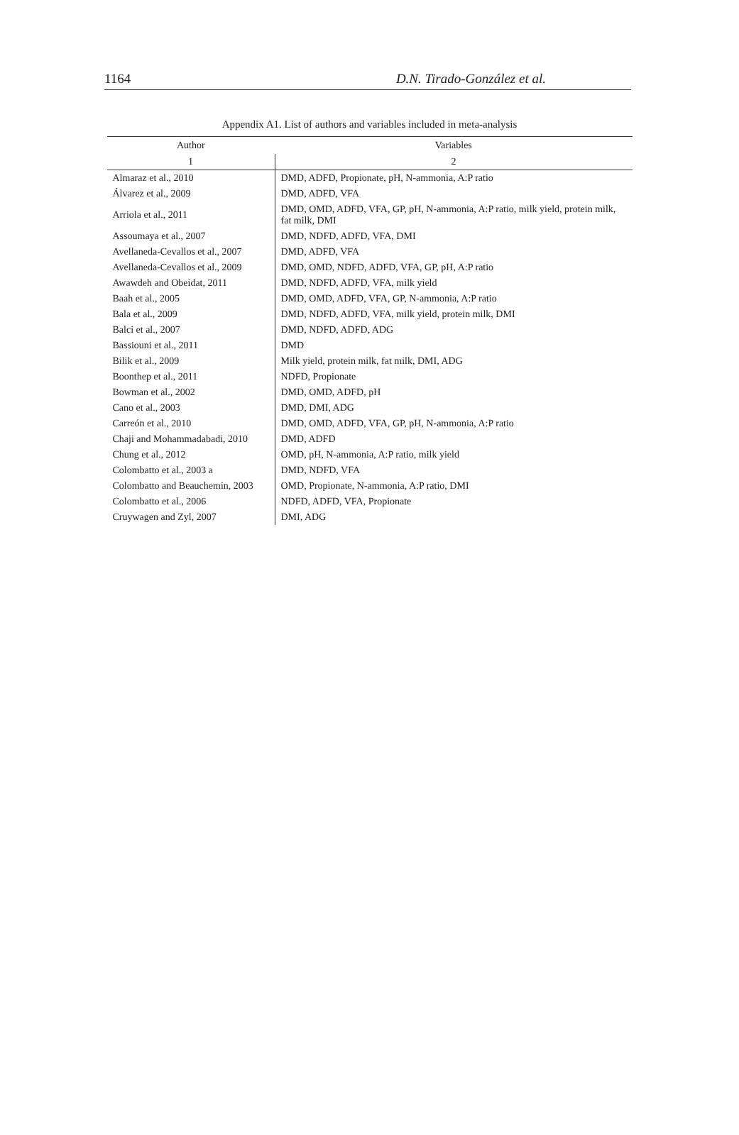1164 D.N. Tirado-González et al.
Appendix A1. List of authors and variables included in meta-analysis
| Author | Variables |
| --- | --- |
| 1 | 2 |
| Almaraz et al., 2010 | DMD, ADFD, Propionate, pH, N-ammonia, A:P ratio |
| Álvarez et al., 2009 | DMD, ADFD, VFA |
| Arriola et al., 2011 | DMD, OMD, ADFD, VFA, GP, pH, N-ammonia, A:P ratio, milk yield, protein milk, fat milk, DMI |
| Assoumaya et al., 2007 | DMD, NDFD, ADFD, VFA, DMI |
| Avellaneda-Cevallos et al., 2007 | DMD, ADFD, VFA |
| Avellaneda-Cevallos et al., 2009 | DMD, OMD, NDFD, ADFD, VFA, GP, pH, A:P ratio |
| Awawdeh and Obeidat, 2011 | DMD, NDFD, ADFD, VFA, milk yield |
| Baah et al., 2005 | DMD, OMD, ADFD, VFA, GP, N-ammonia, A:P ratio |
| Bala et al., 2009 | DMD, NDFD, ADFD, VFA, milk yield, protein milk, DMI |
| Balci et al., 2007 | DMD, NDFD, ADFD, ADG |
| Bassiouni et al., 2011 | DMD |
| Bilik et al., 2009 | Milk yield, protein milk, fat milk, DMI, ADG |
| Boonthep et al., 2011 | NDFD, Propionate |
| Bowman et al., 2002 | DMD, OMD, ADFD, pH |
| Cano et al., 2003 | DMD, DMI, ADG |
| Carreón et al., 2010 | DMD, OMD, ADFD, VFA, GP, pH, N-ammonia, A:P ratio |
| Chaji and Mohammadabadi, 2010 | DMD, ADFD |
| Chung et al., 2012 | OMD, pH, N-ammonia, A:P ratio, milk yield |
| Colombatto et al., 2003 a | DMD, NDFD, VFA |
| Colombatto and Beauchemin, 2003 | OMD, Propionate, N-ammonia, A:P ratio, DMI |
| Colombatto et al., 2006 | NDFD, ADFD, VFA, Propionate |
| Cruywagen and Zyl, 2007 | DMI, ADG |